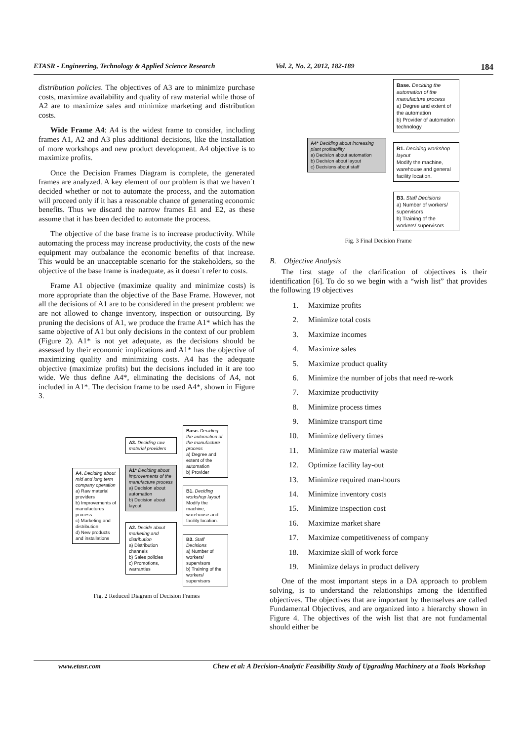ETASR - Engineering, Technology & Applied Science Research Vol. 2, No. 2, 2012, 182-189 184
distribution policies. The objectives of A3 are to minimize purchase costs, maximize availability and quality of raw material while those of A2 are to maximize sales and minimize marketing and distribution costs.
Wide Frame A4: A4 is the widest frame to consider, including frames A1, A2 and A3 plus additional decisions, like the installation of more workshops and new product development. A4 objective is to maximize profits.
Once the Decision Frames Diagram is complete, the generated frames are analyzed. A key element of our problem is that we haven´t decided whether or not to automate the process, and the automation will proceed only if it has a reasonable chance of generating economic benefits. Thus we discard the narrow frames E1 and E2, as these assume that it has been decided to automate the process.
The objective of the base frame is to increase productivity. While automating the process may increase productivity, the costs of the new equipment may outbalance the economic benefits of that increase. This would be an unacceptable scenario for the stakeholders, so the objective of the base frame is inadequate, as it doesn´t refer to costs.
Frame A1 objective (maximize quality and minimize costs) is more appropriate than the objective of the Base Frame. However, not all the decisions of A1 are to be considered in the present problem: we are not allowed to change inventory, inspection or outsourcing. By pruning the decisions of A1, we produce the frame A1* which has the same objective of A1 but only decisions in the context of our problem (Figure 2). A1* is not yet adequate, as the decisions should be assessed by their economic implications and A1* has the objective of maximizing quality and minimizing costs. A4 has the adequate objective (maximize profits) but the decisions included in it are too wide. We thus define A4*, eliminating the decisions of A4, not included in A1*. The decision frame to be used A4*, shown in Figure 3.
A4. Deciding about mid and long term company operation
a) Raw material providers
b) Improvements of manufactures process
c) Marketing and distribution
d) New products and installations
A3. Deciding raw material providers
A1* Deciding about improvements of the manufacture process
a) Decision about automation
b) Decision about layout
A2. Decide about marketing and distribution
a) Distribution channels
b) Sales policies
c) Promotions, warranties
Base. Deciding the automation of the manufacture process
a) Degree and extent of the automation
b) Provider
B1. Deciding workshop layout
Modify the machine, warehouse and facility location.
B3. Staff Decisions
a) Number of workers/ supervisors
b) Training of the workers/ supervisors
Fig. 2 Reduced Diagram of Decision Frames
A4* Deciding about increasing plant profitability
a) Decision about automation
b) Decision about layout
c) Decisions about staff
Base. Deciding the automation of the manufacture process
a) Degree and extent of the automation
b) Provider of automation technology
B1. Deciding workshop layout
Modify the machine, warehouse and general facility location.
B3. Staff Decisions
a) Number of workers/ supervisors
b) Training of the workers/ supervisors
Fig. 3 Final Decision Frame
B. Objective Analysis
The first stage of the clarification of objectives is their identification [6]. To do so we begin with a “wish list” that provides the following 19 objectives
1. Maximize profits
2. Minimize total costs
3. Maximize incomes
4. Maximize sales
5. Maximize product quality
6. Minimize the number of jobs that need re-work
7. Maximize productivity
8. Minimize process times
9. Minimize transport time
10. Minimize delivery times
11. Minimize raw material waste
12. Optimize facility lay-out
13. Minimize required man-hours
14. Minimize inventory costs
15. Minimize inspection cost
16. Maximize market share
17. Maximize competitiveness of company
18. Maximize skill of work force
19. Minimize delays in product delivery
One of the most important steps in a DA approach to problem solving, is to understand the relationships among the identified objectives. The objectives that are important by themselves are called Fundamental Objectives, and are organized into a hierarchy shown in Figure 4. The objectives of the wish list that are not fundamental should either be
www.etasr.com Chew et al: A Decision-Analytic Feasibility Study of Upgrading Machinery at a Tools Workshop